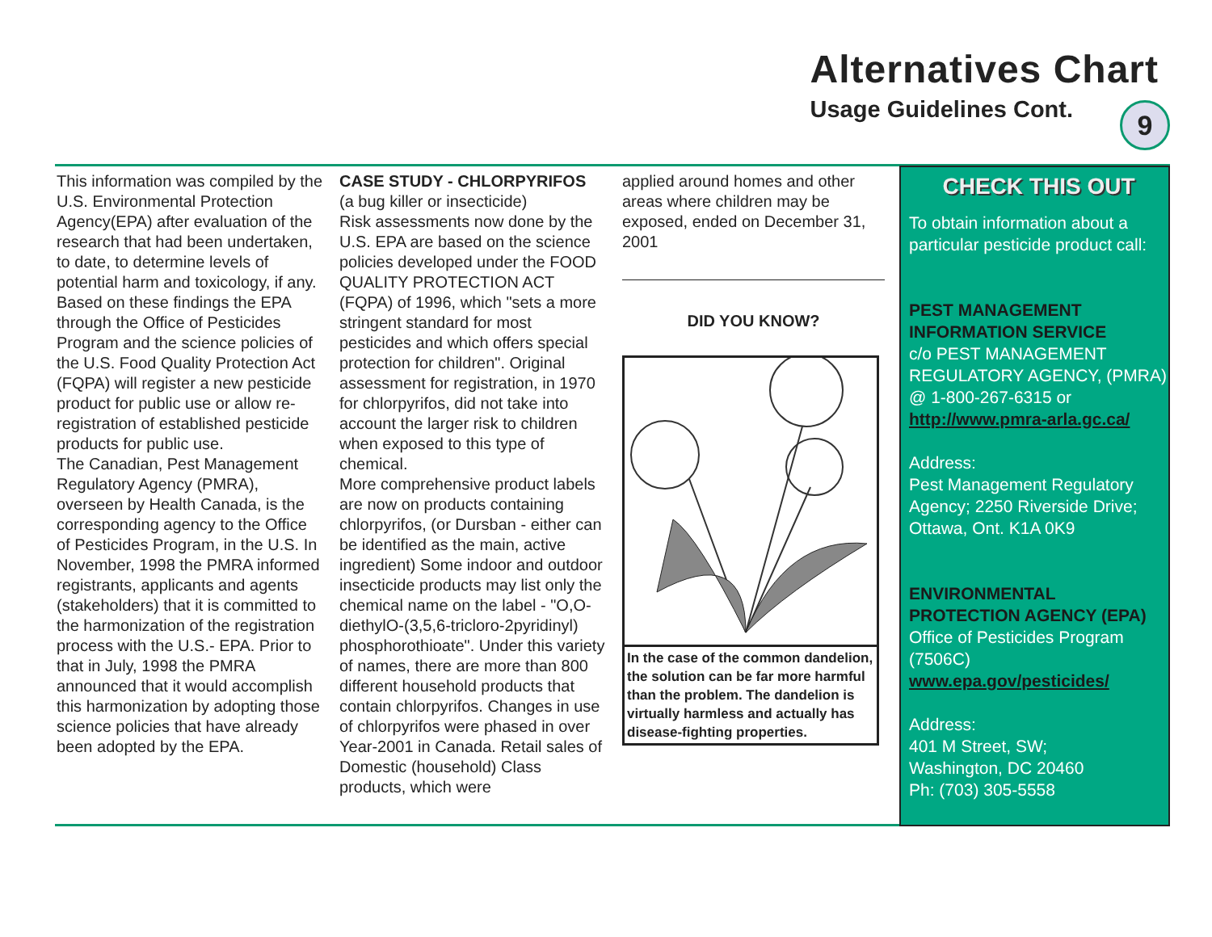Alternatives Chart
Usage Guidelines Cont.
9
This information was compiled by the U.S. Environmental Protection Agency(EPA) after evaluation of the research that had been undertaken, to date, to determine levels of potential harm and toxicology, if any. Based on these findings the EPA through the Office of Pesticides Program and the science policies of the U.S. Food Quality Protection Act (FQPA) will register a new pesticide product for public use or allow re-registration of established pesticide products for public use.
The Canadian, Pest Management Regulatory Agency (PMRA), overseen by Health Canada, is the corresponding agency to the Office of Pesticides Program, in the U.S. In November, 1998 the PMRA informed registrants, applicants and agents (stakeholders) that it is committed to the harmonization of the registration process with the U.S.- EPA. Prior to that in July, 1998 the PMRA announced that it would accomplish this harmonization by adopting those science policies that have already been adopted by the EPA.
CASE STUDY - CHLORPYRIFOS
(a bug killer or insecticide)
Risk assessments now done by the U.S. EPA are based on the science policies developed under the FOOD QUALITY PROTECTION ACT (FQPA) of 1996, which "sets a more stringent standard for most pesticides and which offers special protection for children". Original assessment for registration, in 1970 for chlorpyrifos, did not take into account the larger risk to children when exposed to this type of chemical.
More comprehensive product labels are now on products containing chlorpyrifos, (or Dursban - either can be identified as the main, active ingredient) Some indoor and outdoor insecticide products may list only the chemical name on the label - "O,O-diethylO-(3,5,6-tricloro-2pyridinyl) phosphorothioate". Under this variety of names, there are more than 800 different household products that contain chlorpyrifos. Changes in use of chlorpyrifos were phased in over Year-2001 in Canada. Retail sales of Domestic (household) Class products, which were
applied around homes and other areas where children may be exposed, ended on December 31, 2001
DID YOU KNOW?
In the case of the common dandelion, the solution can be far more harmful than the problem. The dandelion is virtually harmless and actually has disease-fighting properties.
CHECK THIS OUT
To obtain information about a particular pesticide product call:
PEST MANAGEMENT INFORMATION SERVICE
c/o PEST MANAGEMENT REGULATORY AGENCY, (PMRA) @ 1-800-267-6315 or http://www.pmra-arla.gc.ca/
Address:
Pest Management Regulatory Agency; 2250 Riverside Drive; Ottawa, Ont. K1A 0K9
ENVIRONMENTAL PROTECTION AGENCY (EPA)
Office of Pesticides Program (7506C)
www.epa.gov/pesticides/
Address:
401 M Street, SW;
Washington, DC 20460
Ph: (703) 305-5558